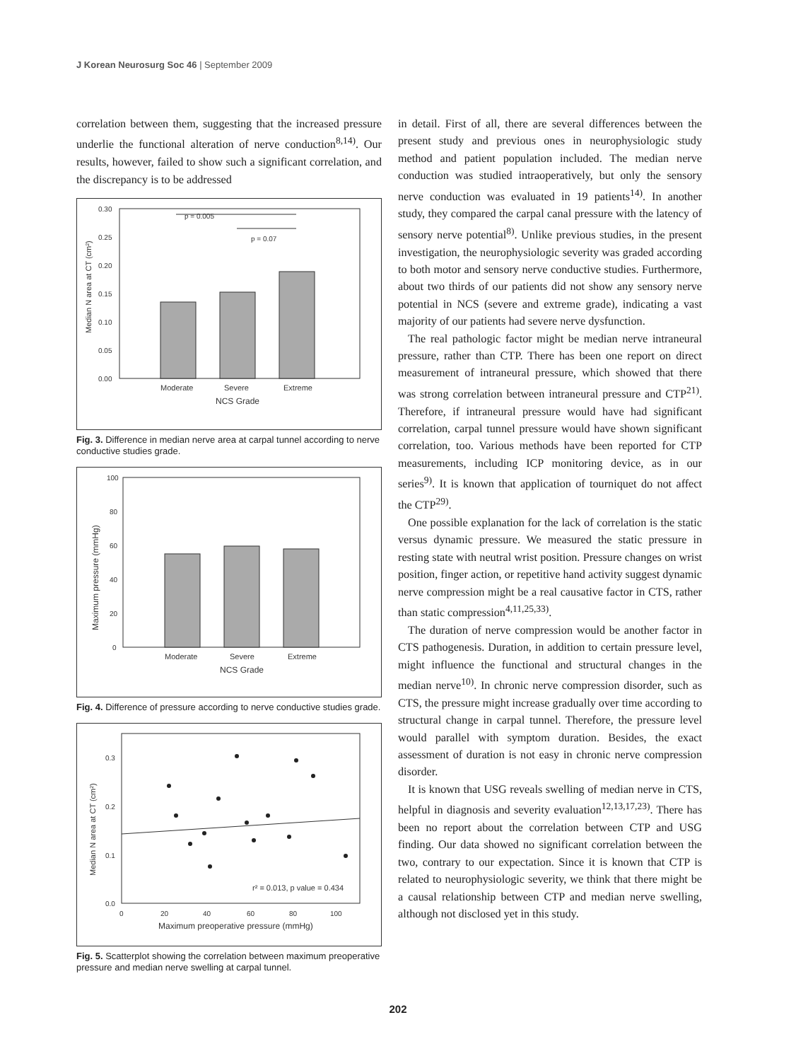J Korean Neurosurg Soc 46 | September 2009
correlation between them, suggesting that the increased pressure underlie the functional alteration of nerve conduction<sup>8,14)</sup>. Our results, however, failed to show such a significant correlation, and the discrepancy is to be addressed
Median N area at CT (cm²)
0.30
0.25
0.20
0.15
0.10
0.05
0.00
p = 0.005
p = 0.07
Moderate
Severe
Extreme
NCS Grade
Fig. 3. Difference in median nerve area at carpal tunnel according to nerve conductive studies grade.
Maximum pressure (mmHg)
100
80
60
40
20
0
Moderate
Severe
Extreme
NCS Grade
Fig. 4. Difference of pressure according to nerve conductive studies grade.
Median N area at CT (cm²)
0.3
0.2
0.1
0.0
r² = 0.013, p value = 0.434
0
20
40
60
80
100
Maximum preoperative pressure (mmHg)
Fig. 5. Scatterplot showing the correlation between maximum preoperative pressure and median nerve swelling at carpal tunnel.
in detail. First of all, there are several differences between the present study and previous ones in neurophysiologic study method and patient population included. The median nerve conduction was studied intraoperatively, but only the sensory nerve conduction was evaluated in 19 patients<sup>14)</sup>. In another study, they compared the carpal canal pressure with the latency of sensory nerve potential<sup>8)</sup>. Unlike previous studies, in the present investigation, the neurophysiologic severity was graded according to both motor and sensory nerve conductive studies. Furthermore, about two thirds of our patients did not show any sensory nerve potential in NCS (severe and extreme grade), indicating a vast majority of our patients had severe nerve dysfunction.
The real pathologic factor might be median nerve intraneural pressure, rather than CTP. There has been one report on direct measurement of intraneural pressure, which showed that there was strong correlation between intraneural pressure and CTP<sup>21)</sup>. Therefore, if intraneural pressure would have had significant correlation, carpal tunnel pressure would have shown significant correlation, too. Various methods have been reported for CTP measurements, including ICP monitoring device, as in our series<sup>9)</sup>. It is known that application of tourniquet do not affect the CTP<sup>29)</sup>.
One possible explanation for the lack of correlation is the static versus dynamic pressure. We measured the static pressure in resting state with neutral wrist position. Pressure changes on wrist position, finger action, or repetitive hand activity suggest dynamic nerve compression might be a real causative factor in CTS, rather than static compression<sup>4,11,25,33)</sup>.
The duration of nerve compression would be another factor in CTS pathogenesis. Duration, in addition to certain pressure level, might influence the functional and structural changes in the median nerve<sup>10)</sup>. In chronic nerve compression disorder, such as CTS, the pressure might increase gradually over time according to structural change in carpal tunnel. Therefore, the pressure level would parallel with symptom duration. Besides, the exact assessment of duration is not easy in chronic nerve compression disorder.
It is known that USG reveals swelling of median nerve in CTS, helpful in diagnosis and severity evaluation<sup>12,13,17,23)</sup>. There has been no report about the correlation between CTP and USG finding. Our data showed no significant correlation between the two, contrary to our expectation. Since it is known that CTP is related to neurophysiologic severity, we think that there might be a causal relationship between CTP and median nerve swelling, although not disclosed yet in this study.
202